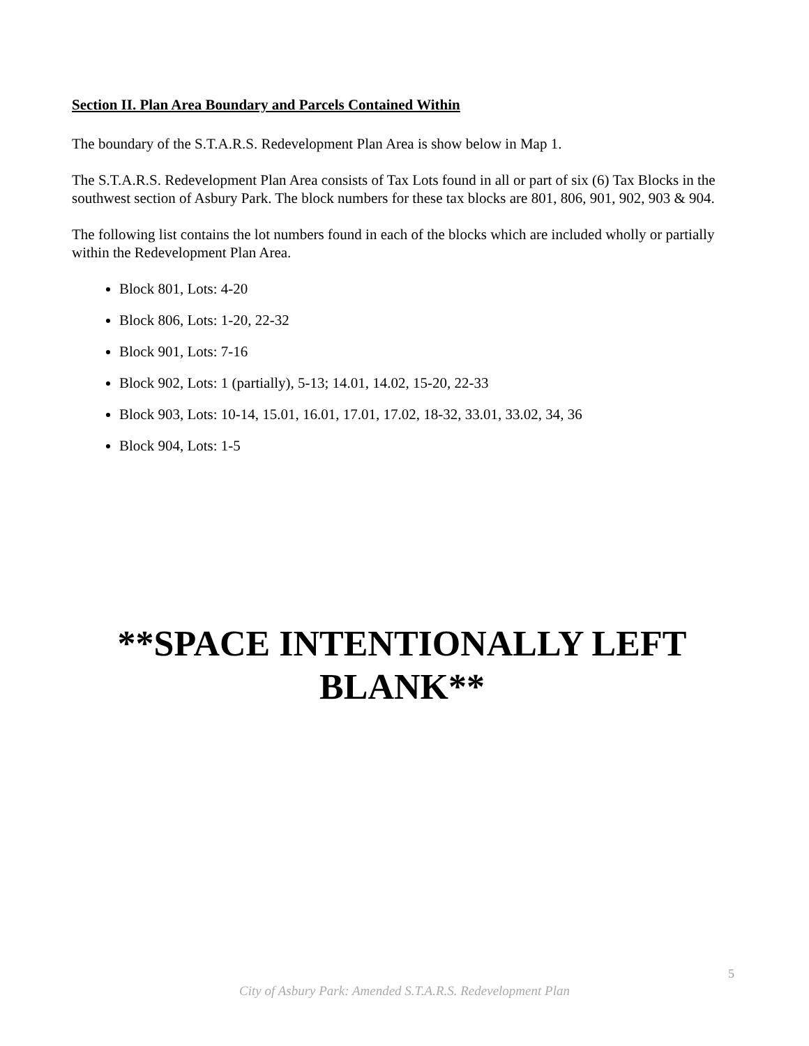Section II. Plan Area Boundary and Parcels Contained Within
The boundary of the S.T.A.R.S. Redevelopment Plan Area is show below in Map 1.
The S.T.A.R.S. Redevelopment Plan Area consists of Tax Lots found in all or part of six (6) Tax Blocks in the southwest section of Asbury Park. The block numbers for these tax blocks are 801, 806, 901, 902, 903 & 904.
The following list contains the lot numbers found in each of the blocks which are included wholly or partially within the Redevelopment Plan Area.
Block 801, Lots: 4-20
Block 806, Lots: 1-20, 22-32
Block 901, Lots: 7-16
Block 902, Lots: 1 (partially), 5-13; 14.01, 14.02, 15-20, 22-33
Block 903, Lots: 10-14, 15.01, 16.01, 17.01, 17.02, 18-32, 33.01, 33.02, 34, 36
Block 904, Lots: 1-5
**SPACE INTENTIONALLY LEFT
BLANK**
5
City of Asbury Park: Amended S.T.A.R.S. Redevelopment Plan